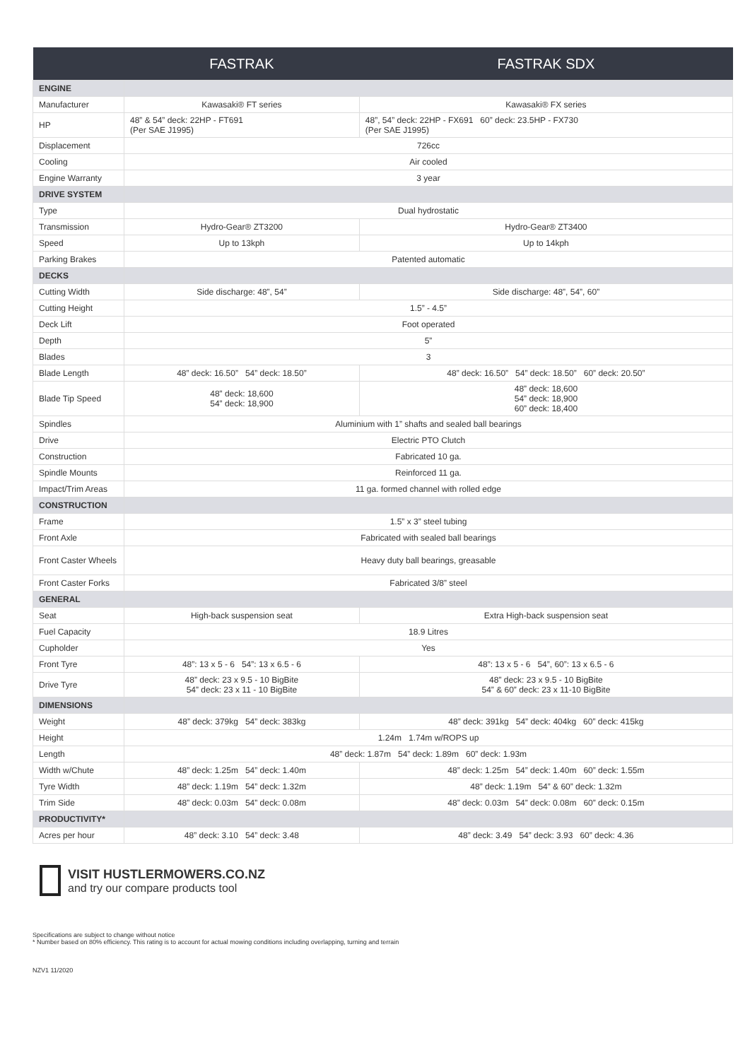| | FASTRAK | FASTRAK SDX |
| --- | --- | --- |
| ENGINE | | |
| Manufacturer | Kawasaki® FT series | Kawasaki® FX series |
| HP | 48” & 54” deck: 22HP - FT691 (Per SAE J1995) | 48”, 54” deck: 22HP - FX691 60” deck: 23.5HP - FX730 (Per SAE J1995) |
| Displacement | 726cc | |
| Cooling | Air cooled | |
| Engine Warranty | 3 year | |
| DRIVE SYSTEM | | |
| Type | Dual hydrostatic | |
| Transmission | Hydro-Gear® ZT3200 | Hydro-Gear® ZT3400 |
| Speed | Up to 13kph | Up to 14kph |
| Parking Brakes | Patented automatic | |
| DECKS | | |
| Cutting Width | Side discharge: 48”, 54” | Side discharge: 48”, 54”, 60” |
| Cutting Height | 1.5” - 4.5” | |
| Deck Lift | Foot operated | |
| Depth | 5” | |
| Blades | 3 | |
| Blade Length | 48” deck: 16.50” 54” deck: 18.50” | 48” deck: 16.50” 54” deck: 18.50” 60” deck: 20.50” |
| Blade Tip Speed | 48” deck: 18,600 54” deck: 18,900 | 48” deck: 18,600 54” deck: 18,900 60” deck: 18,400 |
| Spindles | Aluminium with 1” shafts and sealed ball bearings | |
| Drive | Electric PTO Clutch | |
| Construction | Fabricated 10 ga. | |
| Spindle Mounts | Reinforced 11 ga. | |
| Impact/Trim Areas | 11 ga. formed channel with rolled edge | |
| CONSTRUCTION | | |
| Frame | 1.5” x 3” steel tubing | |
| Front Axle | Fabricated with sealed ball bearings | |
| Front Caster Wheels | Heavy duty ball bearings, greasable | |
| Front Caster Forks | Fabricated 3/8” steel | |
| GENERAL | | |
| Seat | High-back suspension seat | Extra High-back suspension seat |
| Fuel Capacity | 18.9 Litres | |
| Cupholder | Yes | |
| Front Tyre | 48”: 13 x 5 - 6 54”: 13 x 6.5 - 6 | 48”: 13 x 5 - 6 54”, 60”: 13 x 6.5 - 6 |
| Drive Tyre | 48” deck: 23 x 9.5 - 10 BigBite 54” deck: 23 x 11 - 10 BigBite | 48” deck: 23 x 9.5 - 10 BigBite 54” & 60” deck: 23 x 11-10 BigBite |
| DIMENSIONS | | |
| Weight | 48” deck: 379kg 54” deck: 383kg | 48” deck: 391kg 54” deck: 404kg 60” deck: 415kg |
| Height | 1.24m 1.74m w/ROPS up | |
| Length | 48” deck: 1.87m 54” deck: 1.89m 60” deck: 1.93m | |
| Width w/Chute | 48” deck: 1.25m 54” deck: 1.40m | 48” deck: 1.25m 54” deck: 1.40m 60” deck: 1.55m |
| Tyre Width | 48” deck: 1.19m 54” deck: 1.32m | 48” deck: 1.19m 54” & 60” deck: 1.32m |
| Trim Side | 48” deck: 0.03m 54” deck: 0.08m | 48” deck: 0.03m 54” deck: 0.08m 60” deck: 0.15m |
| PRODUCTIVITY* | | |
| Acres per hour | 48” deck: 3.10 54” deck: 3.48 | 48” deck: 3.49 54” deck: 3.93 60” deck: 4.36 |
VISIT HUSTLERMOWERS.CO.NZ
and try our compare products tool
Specifications are subject to change without notice
* Number based on 80% efficiency. This rating is to account for actual mowing conditions including overlapping, turning and terrain
NZV1 11/2020